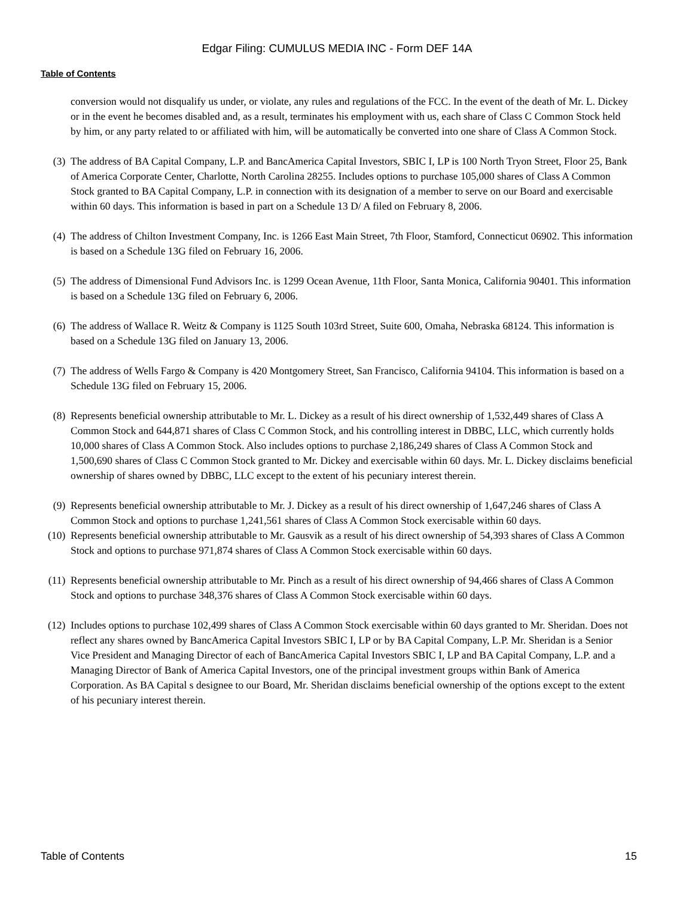Edgar Filing: CUMULUS MEDIA INC - Form DEF 14A
Table of Contents
conversion would not disqualify us under, or violate, any rules and regulations of the FCC. In the event of the death of Mr. L. Dickey or in the event he becomes disabled and, as a result, terminates his employment with us, each share of Class C Common Stock held by him, or any party related to or affiliated with him, will be automatically be converted into one share of Class A Common Stock.
(3) The address of BA Capital Company, L.P. and BancAmerica Capital Investors, SBIC I, LP is 100 North Tryon Street, Floor 25, Bank of America Corporate Center, Charlotte, North Carolina 28255. Includes options to purchase 105,000 shares of Class A Common Stock granted to BA Capital Company, L.P. in connection with its designation of a member to serve on our Board and exercisable within 60 days. This information is based in part on a Schedule 13 D/ A filed on February 8, 2006.
(4) The address of Chilton Investment Company, Inc. is 1266 East Main Street, 7th Floor, Stamford, Connecticut 06902. This information is based on a Schedule 13G filed on February 16, 2006.
(5) The address of Dimensional Fund Advisors Inc. is 1299 Ocean Avenue, 11th Floor, Santa Monica, California 90401. This information is based on a Schedule 13G filed on February 6, 2006.
(6) The address of Wallace R. Weitz & Company is 1125 South 103rd Street, Suite 600, Omaha, Nebraska 68124. This information is based on a Schedule 13G filed on January 13, 2006.
(7) The address of Wells Fargo & Company is 420 Montgomery Street, San Francisco, California 94104. This information is based on a Schedule 13G filed on February 15, 2006.
(8) Represents beneficial ownership attributable to Mr. L. Dickey as a result of his direct ownership of 1,532,449 shares of Class A Common Stock and 644,871 shares of Class C Common Stock, and his controlling interest in DBBC, LLC, which currently holds 10,000 shares of Class A Common Stock. Also includes options to purchase 2,186,249 shares of Class A Common Stock and 1,500,690 shares of Class C Common Stock granted to Mr. Dickey and exercisable within 60 days. Mr. L. Dickey disclaims beneficial ownership of shares owned by DBBC, LLC except to the extent of his pecuniary interest therein.
(9) Represents beneficial ownership attributable to Mr. J. Dickey as a result of his direct ownership of 1,647,246 shares of Class A Common Stock and options to purchase 1,241,561 shares of Class A Common Stock exercisable within 60 days.
(10) Represents beneficial ownership attributable to Mr. Gausvik as a result of his direct ownership of 54,393 shares of Class A Common Stock and options to purchase 971,874 shares of Class A Common Stock exercisable within 60 days.
(11) Represents beneficial ownership attributable to Mr. Pinch as a result of his direct ownership of 94,466 shares of Class A Common Stock and options to purchase 348,376 shares of Class A Common Stock exercisable within 60 days.
(12) Includes options to purchase 102,499 shares of Class A Common Stock exercisable within 60 days granted to Mr. Sheridan. Does not reflect any shares owned by BancAmerica Capital Investors SBIC I, LP or by BA Capital Company, L.P. Mr. Sheridan is a Senior Vice President and Managing Director of each of BancAmerica Capital Investors SBIC I, LP and BA Capital Company, L.P. and a Managing Director of Bank of America Capital Investors, one of the principal investment groups within Bank of America Corporation. As BA Capital s designee to our Board, Mr. Sheridan disclaims beneficial ownership of the options except to the extent of his pecuniary interest therein.
Table of Contents 15